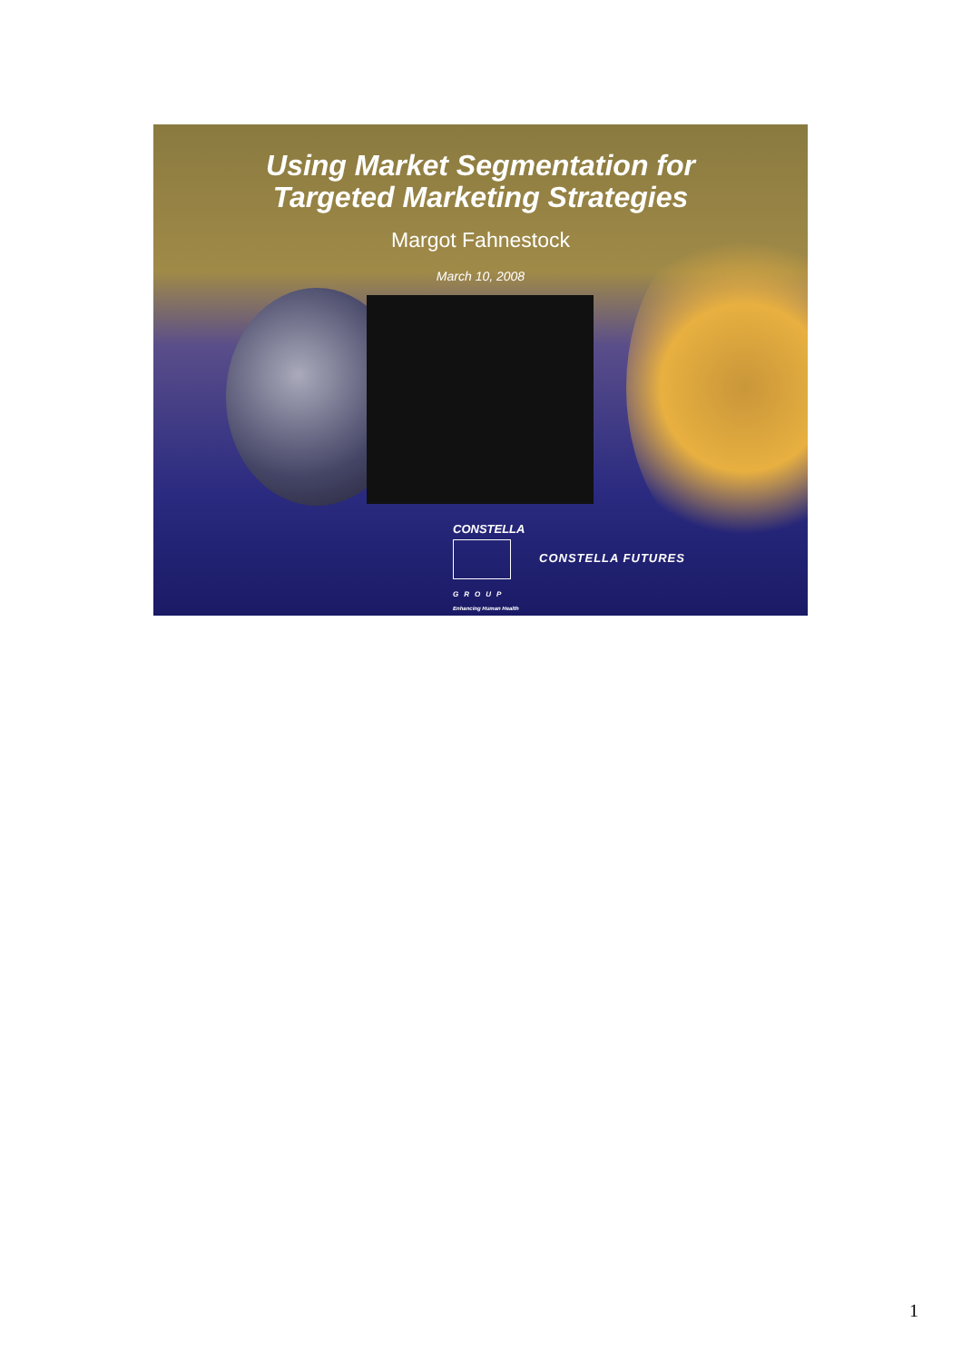Using Market Segmentation for
Targeted Marketing Strategies
Margot Fahnestock
March 10, 2008
CONSTELLA
GROUP
Enhancing Human Health
CONSTELLA FUTURES
1